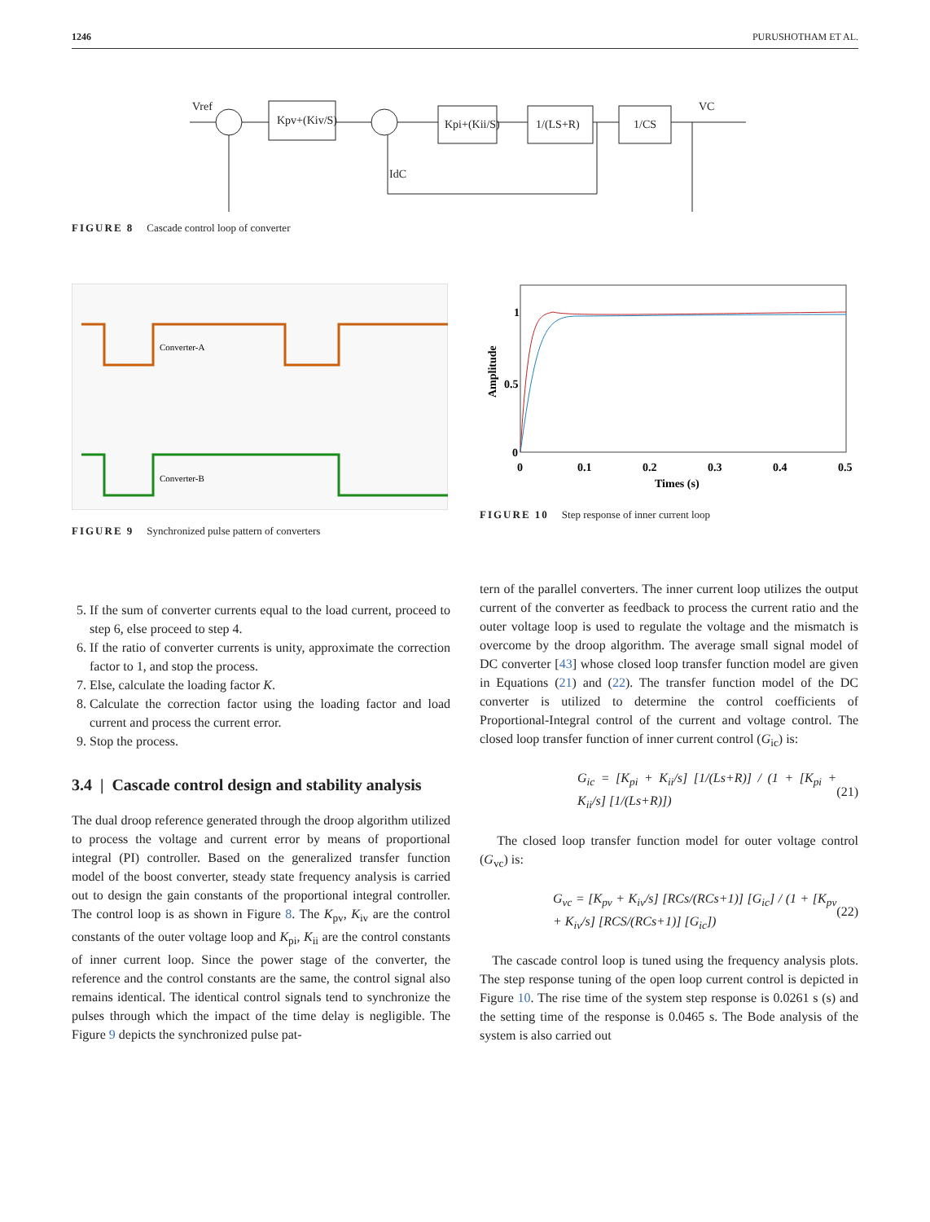1246 PURUSHOTHAM ET AL.
Vref
Kpv+(Kiv/S)
Kpi+(Kii/S)
1/(LS+R)
1/CS
VC
IdC
FIGURE 8 Cascade control loop of converter
Converter-A
Converter-B
FIGURE 9 Synchronized pulse pattern of converters
1
0.5
0
0
0.1
0.2
0.3
0.4
0.5
Times (s)
Amplitude
FIGURE 10 Step response of inner current loop
5. If the sum of converter currents equal to the load current, proceed to step 6, else proceed to step 4.
6. If the ratio of converter currents is unity, approximate the correction factor to 1, and stop the process.
7. Else, calculate the loading factor K.
8. Calculate the correction factor using the loading factor and load current and process the current error.
9. Stop the process.
3.4 | Cascade control design and stability analysis
The dual droop reference generated through the droop algorithm utilized to process the voltage and current error by means of proportional integral (PI) controller. Based on the generalized transfer function model of the boost converter, steady state frequency analysis is carried out to design the gain constants of the proportional integral controller. The control loop is as shown in Figure 8. The K<sub>pv</sub>, K<sub>iv</sub> are the control constants of the outer voltage loop and K<sub>pi</sub>, K<sub>ii</sub> are the control constants of inner current loop. Since the power stage of the converter, the reference and the control constants are the same, the control signal also remains identical. The identical control signals tend to synchronize the pulses through which the impact of the time delay is negligible. The Figure 9 depicts the synchronized pulse pat-
tern of the parallel converters. The inner current loop utilizes the output current of the converter as feedback to process the current ratio and the outer voltage loop is used to regulate the voltage and the mismatch is overcome by the droop algorithm. The average small signal model of DC converter [43] whose closed loop transfer function model are given in Equations (21) and (22). The transfer function model of the DC converter is utilized to determine the control coefficients of Proportional-Integral control of the current and voltage control. The closed loop transfer function of inner current control (G<sub>ic</sub>) is:
G<sub>ic</sub> = [K<sub>pi</sub> + K<sub>ii</sub>/s] [1/(Ls+R)] / (1 + [K<sub>pi</sub> + K<sub>ii</sub>/s] [1/(Ls+R)]) (21)
The closed loop transfer function model for outer voltage control (G<sub>vc</sub>) is:
G<sub>vc</sub> = [K<sub>pv</sub> + K<sub>iv</sub>/s] [RCs/(RCs+1)] [G<sub>ic</sub>] / (1 + [K<sub>pv</sub> + K<sub>iv</sub>/s] [RCS/(RCs+1)] [G<sub>ic</sub>]) (22)
The cascade control loop is tuned using the frequency analysis plots. The step response tuning of the open loop current control is depicted in Figure 10. The rise time of the system step response is 0.0261 s (s) and the setting time of the response is 0.0465 s. The Bode analysis of the system is also carried out